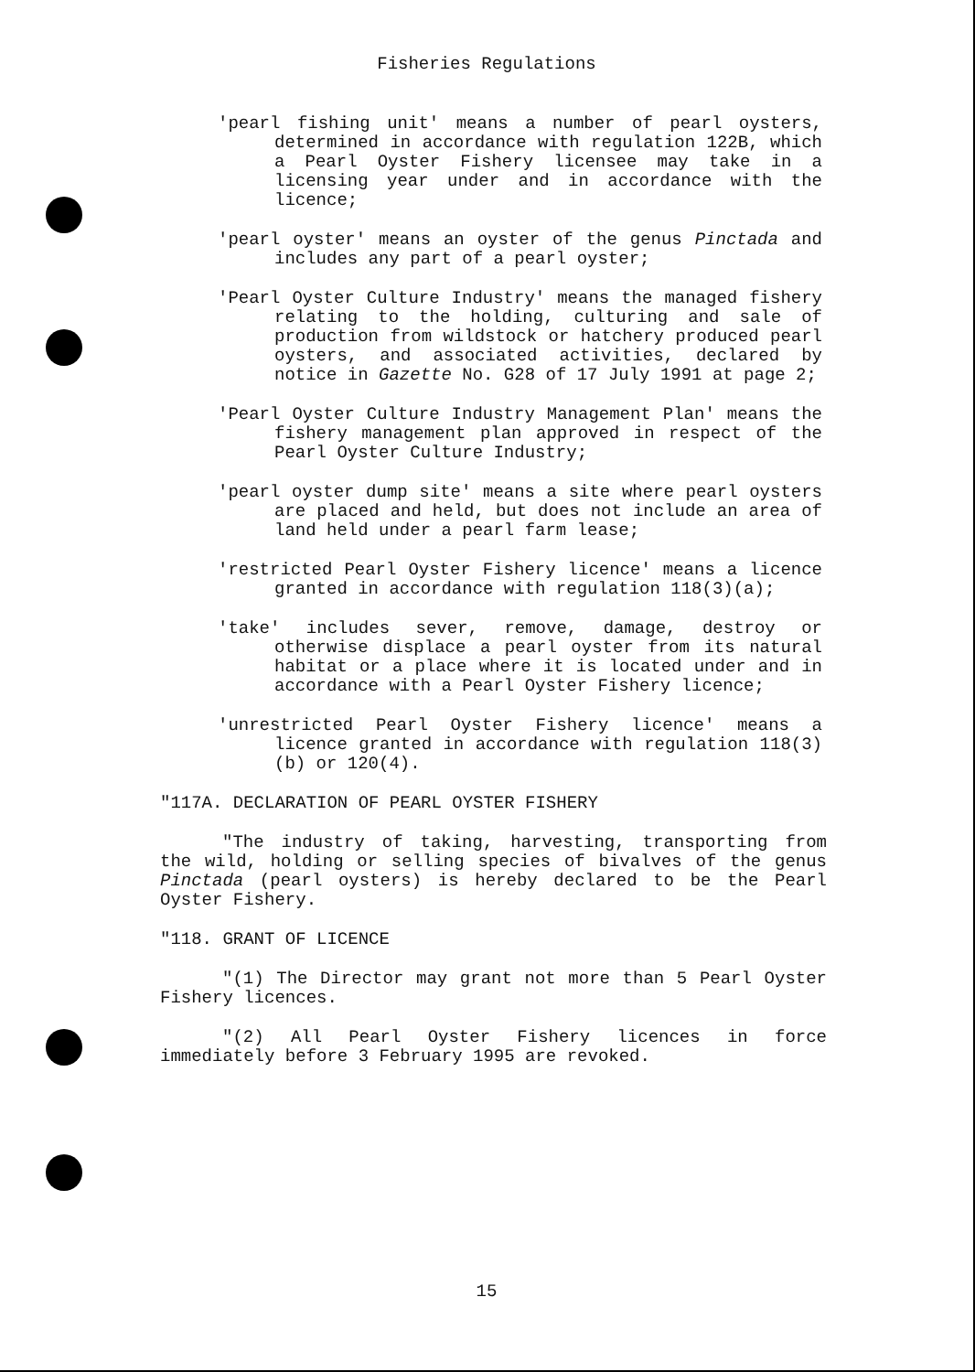Fisheries Regulations
'pearl fishing unit' means a number of pearl oysters, determined in accordance with regulation 122B, which a Pearl Oyster Fishery licensee may take in a licensing year under and in accordance with the licence;
'pearl oyster' means an oyster of the genus Pinctada and includes any part of a pearl oyster;
'Pearl Oyster Culture Industry' means the managed fishery relating to the holding, culturing and sale of production from wildstock or hatchery produced pearl oysters, and associated activities, declared by notice in Gazette No. G28 of 17 July 1991 at page 2;
'Pearl Oyster Culture Industry Management Plan' means the fishery management plan approved in respect of the Pearl Oyster Culture Industry;
'pearl oyster dump site' means a site where pearl oysters are placed and held, but does not include an area of land held under a pearl farm lease;
'restricted Pearl Oyster Fishery licence' means a licence granted in accordance with regulation 118(3)(a);
'take' includes sever, remove, damage, destroy or otherwise displace a pearl oyster from its natural habitat or a place where it is located under and in accordance with a Pearl Oyster Fishery licence;
'unrestricted Pearl Oyster Fishery licence' means a licence granted in accordance with regulation 118(3)(b) or 120(4).
"117A. DECLARATION OF PEARL OYSTER FISHERY
"The industry of taking, harvesting, transporting from the wild, holding or selling species of bivalves of the genus Pinctada (pearl oysters) is hereby declared to be the Pearl Oyster Fishery.
"118. GRANT OF LICENCE
"(1) The Director may grant not more than 5 Pearl Oyster Fishery licences.
"(2) All Pearl Oyster Fishery licences in force immediately before 3 February 1995 are revoked.
15